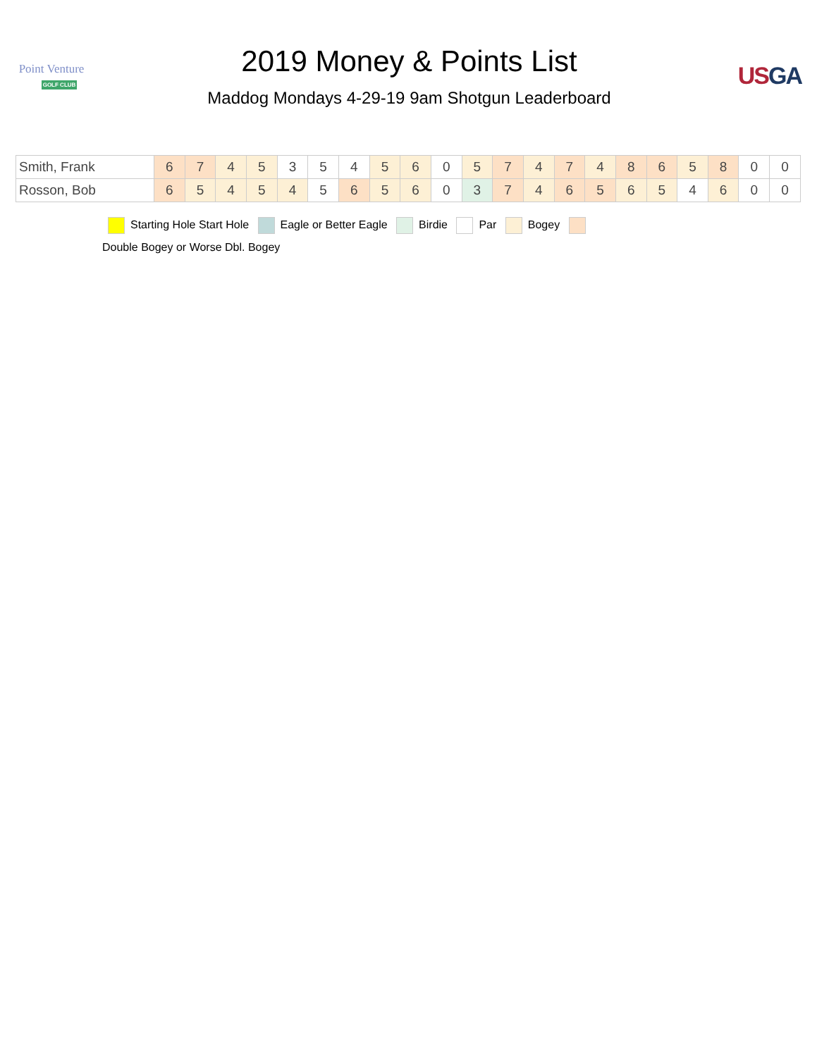Point Venture
GOLF CLUB
2019 Money & Points List
Maddog Mondays 4-29-19 9am Shotgun Leaderboard
US GA
| Smith, Frank | 6 | 7 | 4 | 5 | 3 | 5 | 4 | 5 | 6 | 0 | 5 | 7 | 4 | 7 | 4 | 8 | 6 | 5 | 8 | 0 | 0 |
| Rosson, Bob | 6 | 5 | 4 | 5 | 4 | 5 | 6 | 5 | 6 | 0 | 3 | 7 | 4 | 6 | 5 | 6 | 5 | 4 | 6 | 0 | 0 |
Starting Hole Start Hole Eagle or Better Eagle Birdie Par Bogey
Double Bogey or Worse Dbl. Bogey